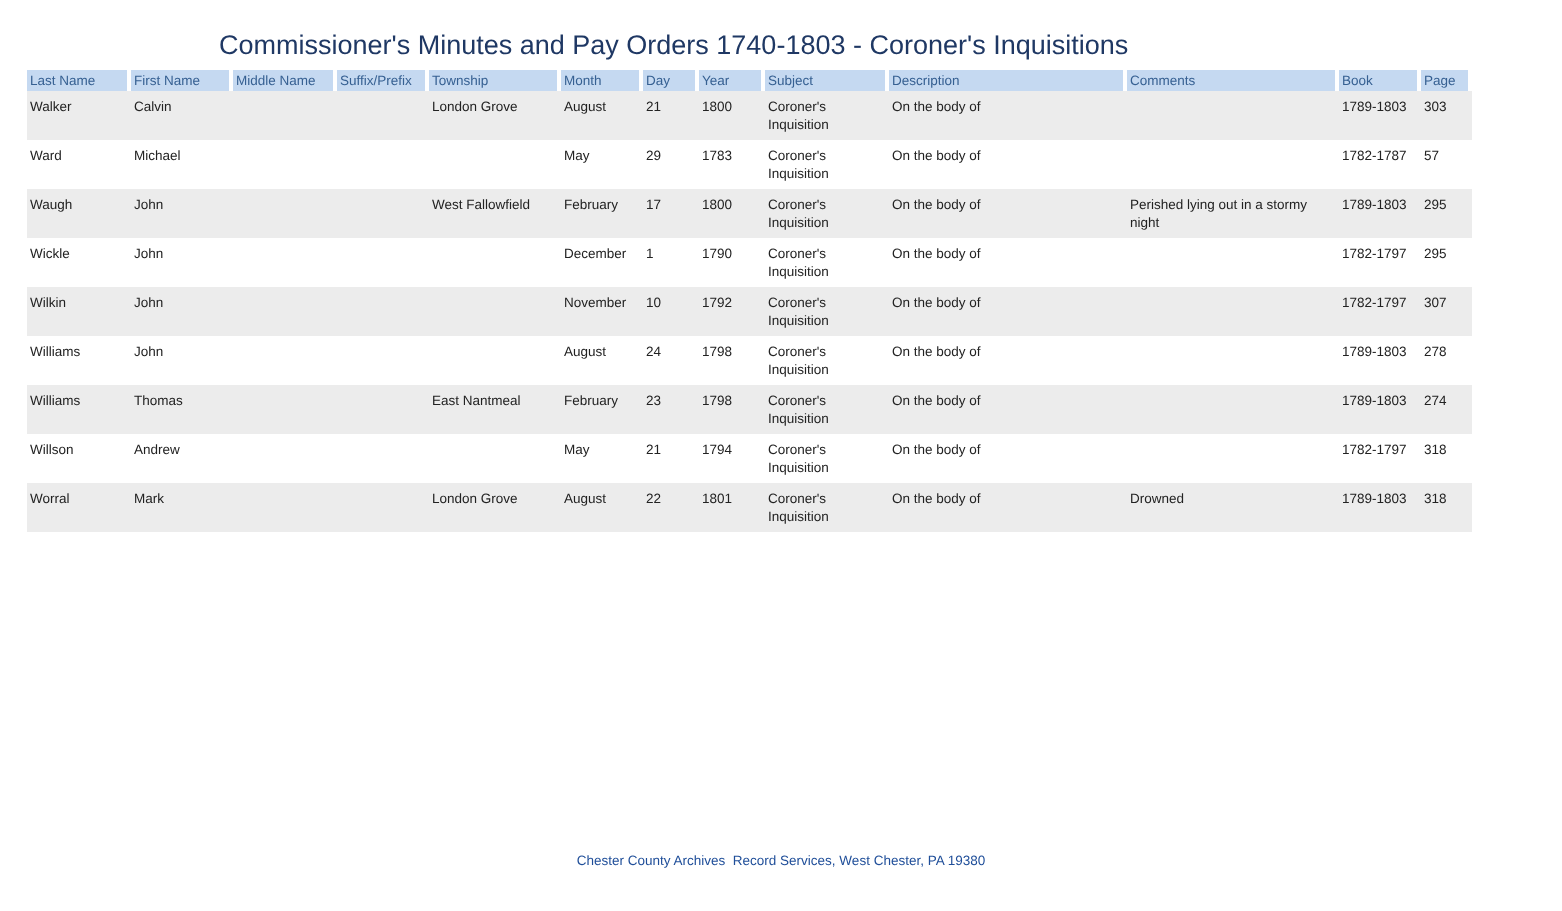Commissioner's Minutes and Pay Orders 1740-1803 - Coroner's Inquisitions
| Last Name | First Name | Middle Name | Suffix/Prefix | Township | Month | Day | Year | Subject | Description | Comments | Book | Page |
| --- | --- | --- | --- | --- | --- | --- | --- | --- | --- | --- | --- | --- |
| Walker | Calvin | | | London Grove | August | 21 | 1800 | Coroner's Inquisition | On the body of | | 1789-1803 | 303 |
| Ward | Michael | | | | May | 29 | 1783 | Coroner's Inquisition | On the body of | | 1782-1787 | 57 |
| Waugh | John | | | West Fallowfield | February | 17 | 1800 | Coroner's Inquisition | On the body of | Perished lying out in a stormy night | 1789-1803 | 295 |
| Wickle | John | | | | December | 1 | 1790 | Coroner's Inquisition | On the body of | | 1782-1797 | 295 |
| Wilkin | John | | | | November | 10 | 1792 | Coroner's Inquisition | On the body of | | 1782-1797 | 307 |
| Williams | John | | | | August | 24 | 1798 | Coroner's Inquisition | On the body of | | 1789-1803 | 278 |
| Williams | Thomas | | | East Nantmeal | February | 23 | 1798 | Coroner's Inquisition | On the body of | | 1789-1803 | 274 |
| Willson | Andrew | | | | May | 21 | 1794 | Coroner's Inquisition | On the body of | | 1782-1797 | 318 |
| Worral | Mark | | | London Grove | August | 22 | 1801 | Coroner's Inquisition | On the body of | Drowned | 1789-1803 | 318 |
Chester County Archives Record Services, West Chester, PA 19380